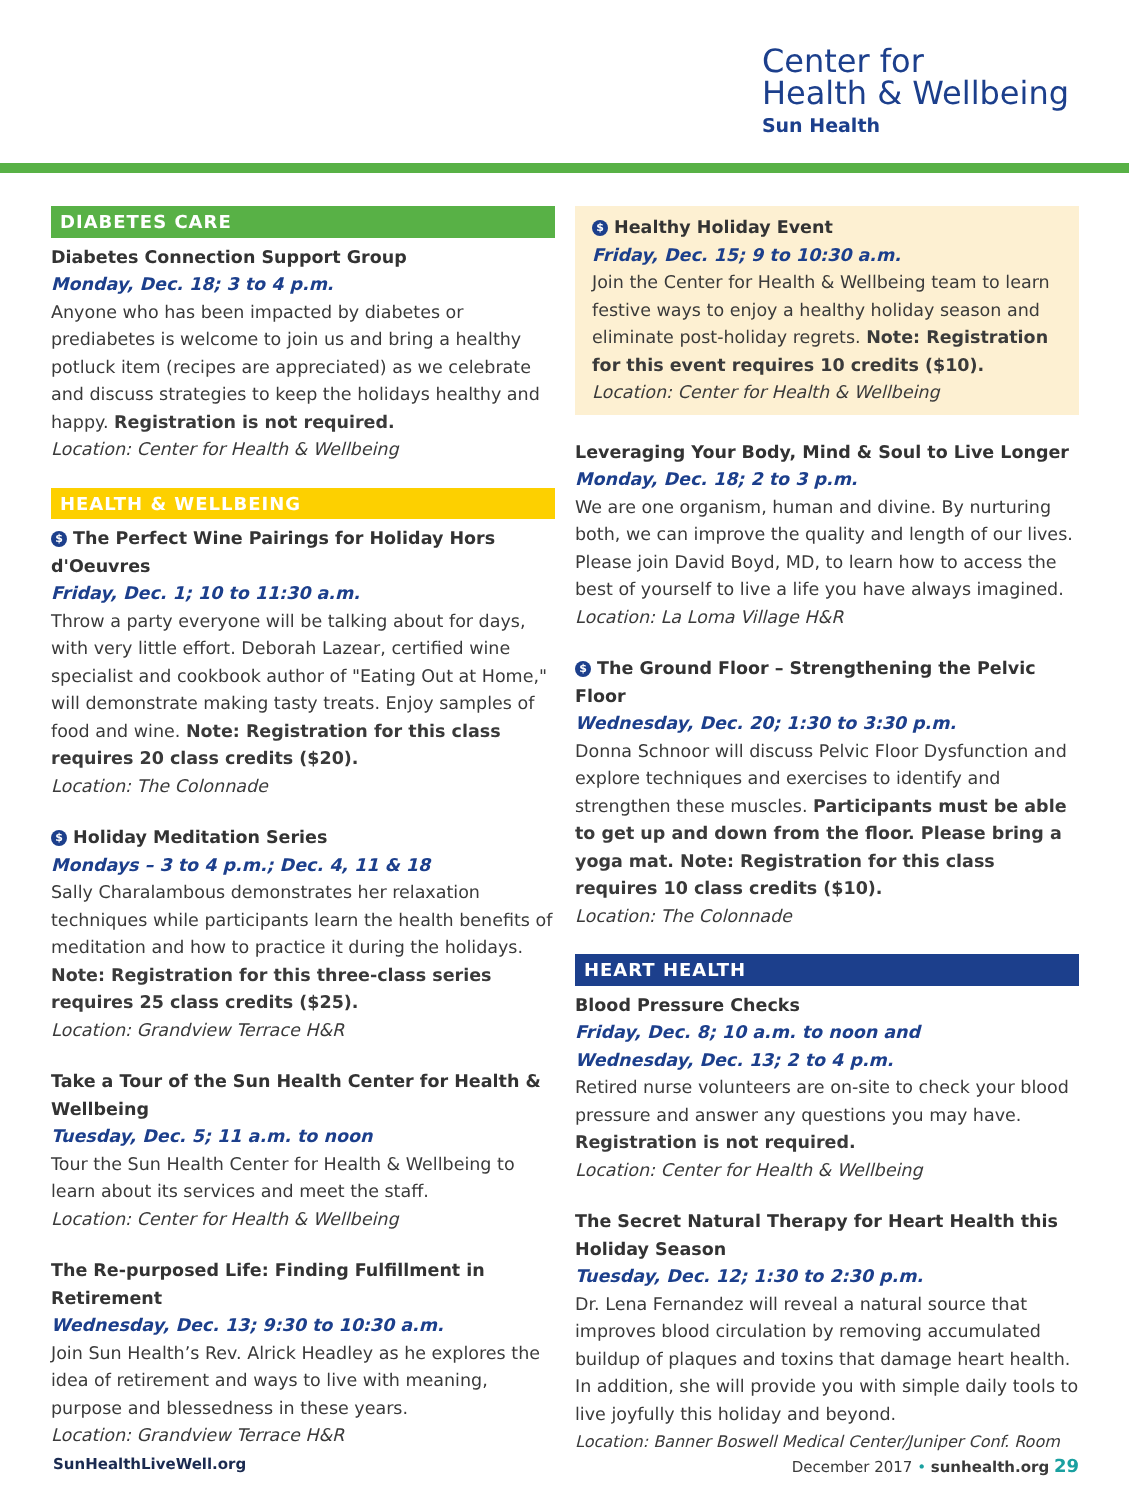Center for
Health & Wellbeing
Sun Health
DIABETES CARE
Diabetes Connection Support Group
Monday, Dec. 18; 3 to 4 p.m.
Anyone who has been impacted by diabetes or prediabetes is welcome to join us and bring a healthy potluck item (recipes are appreciated) as we celebrate and discuss strategies to keep the holidays healthy and happy. Registration is not required.
Location: Center for Health & Wellbeing
HEALTH & WELLBEING
$ The Perfect Wine Pairings for Holiday Hors d'Oeuvres
Friday, Dec. 1; 10 to 11:30 a.m.
Throw a party everyone will be talking about for days, with very little effort. Deborah Lazear, certified wine specialist and cookbook author of "Eating Out at Home," will demonstrate making tasty treats. Enjoy samples of food and wine. Note: Registration for this class requires 20 class credits ($20).
Location: The Colonnade
$ Holiday Meditation Series
Mondays – 3 to 4 p.m.; Dec. 4, 11 & 18
Sally Charalambous demonstrates her relaxation techniques while participants learn the health benefits of meditation and how to practice it during the holidays. Note: Registration for this three-class series requires 25 class credits ($25).
Location: Grandview Terrace H&R
Take a Tour of the Sun Health Center for Health & Wellbeing
Tuesday, Dec. 5; 11 a.m. to noon
Tour the Sun Health Center for Health & Wellbeing to learn about its services and meet the staff.
Location: Center for Health & Wellbeing
The Re-purposed Life: Finding Fulfillment in Retirement
Wednesday, Dec. 13; 9:30 to 10:30 a.m.
Join Sun Health’s Rev. Alrick Headley as he explores the idea of retirement and ways to live with meaning, purpose and blessedness in these years.
Location: Grandview Terrace H&R
$ Healthy Holiday Event
Friday, Dec. 15; 9 to 10:30 a.m.
Join the Center for Health & Wellbeing team to learn festive ways to enjoy a healthy holiday season and eliminate post-holiday regrets. Note: Registration for this event requires 10 credits ($10).
Location: Center for Health & Wellbeing
Leveraging Your Body, Mind & Soul to Live Longer
Monday, Dec. 18; 2 to 3 p.m.
We are one organism, human and divine. By nurturing both, we can improve the quality and length of our lives. Please join David Boyd, MD, to learn how to access the best of yourself to live a life you have always imagined.
Location: La Loma Village H&R
$ The Ground Floor – Strengthening the Pelvic Floor
Wednesday, Dec. 20; 1:30 to 3:30 p.m.
Donna Schnoor will discuss Pelvic Floor Dysfunction and explore techniques and exercises to identify and strengthen these muscles. Participants must be able to get up and down from the floor. Please bring a yoga mat. Note: Registration for this class requires 10 class credits ($10).
Location: The Colonnade
HEART HEALTH
Blood Pressure Checks
Friday, Dec. 8; 10 a.m. to noon and
Wednesday, Dec. 13; 2 to 4 p.m.
Retired nurse volunteers are on-site to check your blood pressure and answer any questions you may have. Registration is not required.
Location: Center for Health & Wellbeing
The Secret Natural Therapy for Heart Health this Holiday Season
Tuesday, Dec. 12; 1:30 to 2:30 p.m.
Dr. Lena Fernandez will reveal a natural source that improves blood circulation by removing accumulated buildup of plaques and toxins that damage heart health. In addition, she will provide you with simple daily tools to live joyfully this holiday and beyond.
Location: Banner Boswell Medical Center/Juniper Conf. Room
SunHealthLiveWell.org December 2017 • sunhealth.org 29